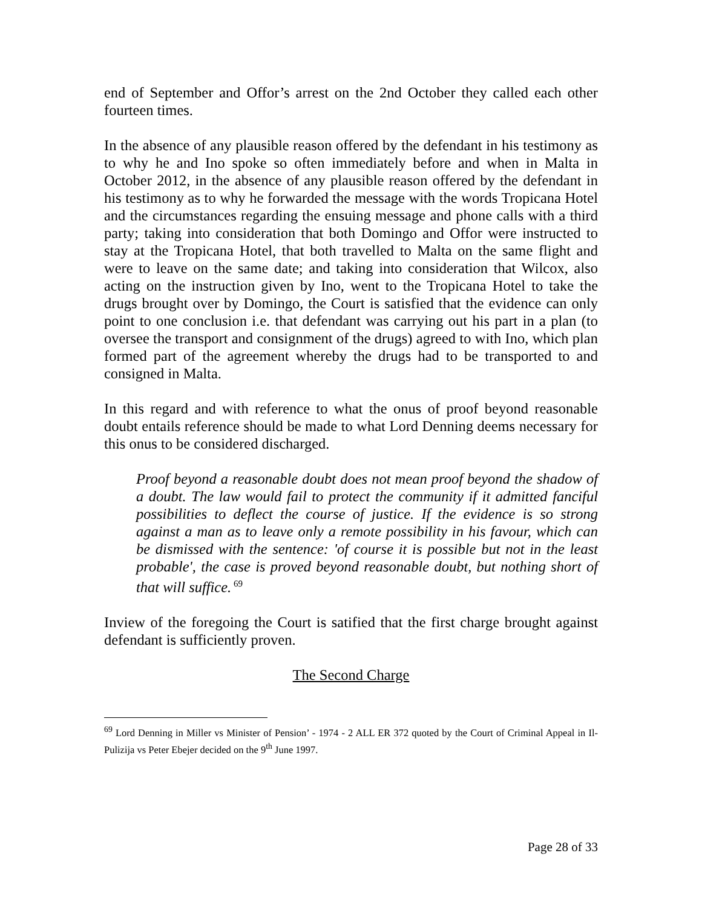end of September and Offor’s arrest on the 2nd October they called each other fourteen times.
In the absence of any plausible reason offered by the defendant in his testimony as to why he and Ino spoke so often immediately before and when in Malta in October 2012, in the absence of any plausible reason offered by the defendant in his testimony as to why he forwarded the message with the words Tropicana Hotel and the circumstances regarding the ensuing message and phone calls with a third party; taking into consideration that both Domingo and Offor were instructed to stay at the Tropicana Hotel, that both travelled to Malta on the same flight and were to leave on the same date; and taking into consideration that Wilcox, also acting on the instruction given by Ino, went to the Tropicana Hotel to take the drugs brought over by Domingo, the Court is satisfied that the evidence can only point to one conclusion i.e. that defendant was carrying out his part in a plan (to oversee the transport and consignment of the drugs) agreed to with Ino, which plan formed part of the agreement whereby the drugs had to be transported to and consigned in Malta.
In this regard and with reference to what the onus of proof beyond reasonable doubt entails reference should be made to what Lord Denning deems necessary for this onus to be considered discharged.
Proof beyond a reasonable doubt does not mean proof beyond the shadow of a doubt. The law would fail to protect the community if it admitted fanciful possibilities to deflect the course of justice. If the evidence is so strong against a man as to leave only a remote possibility in his favour, which can be dismissed with the sentence: 'of course it is possible but not in the least probable', the case is proved beyond reasonable doubt, but nothing short of that will suffice.<sup>69</sup>
Inview of the foregoing the Court is satified that the first charge brought against defendant is sufficiently proven.
The Second Charge
<sup>69</sup> Lord Denning in Miller vs Minister of Pension’ - 1974 - 2 ALL ER 372 quoted by the Court of Criminal Appeal in Il-Pulizija vs Peter Ebejer decided on the 9<sup>th</sup> June 1997.
Page 28 of 33